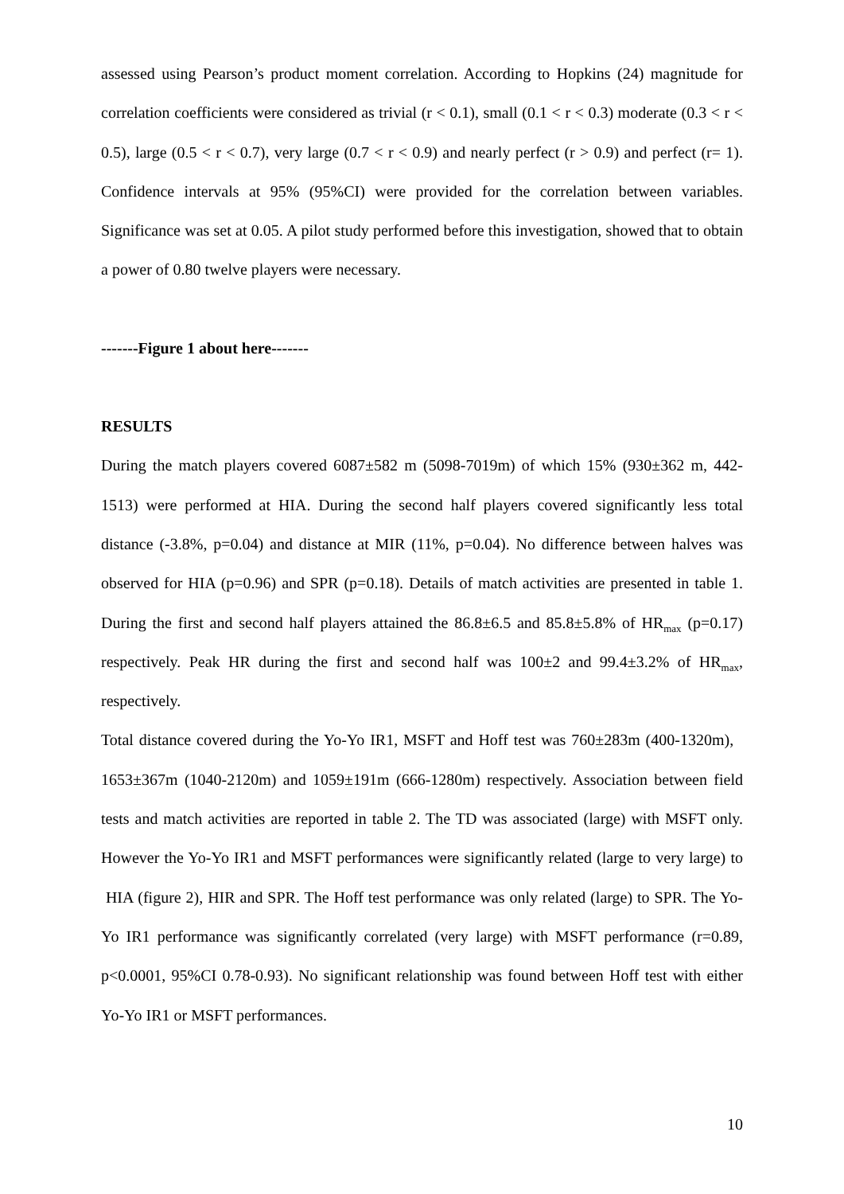assessed using Pearson’s product moment correlation. According to Hopkins (24) magnitude for correlation coefficients were considered as trivial (r < 0.1), small (0.1 < r < 0.3) moderate (0.3 < r < 0.5), large (0.5 < r < 0.7), very large (0.7 < r < 0.9) and nearly perfect (r > 0.9) and perfect (r= 1). Confidence intervals at 95% (95%CI) were provided for the correlation between variables. Significance was set at 0.05. A pilot study performed before this investigation, showed that to obtain a power of 0.80 twelve players were necessary.
-------Figure 1 about here-------
RESULTS
During the match players covered 6087±582 m (5098-7019m) of which 15% (930±362 m, 442-1513) were performed at HIA. During the second half players covered significantly less total distance (-3.8%, p=0.04) and distance at MIR (11%, p=0.04). No difference between halves was observed for HIA (p=0.96) and SPR (p=0.18). Details of match activities are presented in table 1. During the first and second half players attained the 86.8±6.5 and 85.8±5.8% of HR<sub>max</sub> (p=0.17) respectively. Peak HR during the first and second half was 100±2 and 99.4±3.2% of HR<sub>max</sub>, respectively.
Total distance covered during the Yo-Yo IR1, MSFT and Hoff test was 760±283m (400-1320m), 1653±367m (1040-2120m) and 1059±191m (666-1280m) respectively. Association between field tests and match activities are reported in table 2. The TD was associated (large) with MSFT only. However the Yo-Yo IR1 and MSFT performances were significantly related (large to very large) to HIA (figure 2), HIR and SPR. The Hoff test performance was only related (large) to SPR. The Yo-Yo IR1 performance was significantly correlated (very large) with MSFT performance (r=0.89, p<0.0001, 95%CI 0.78-0.93). No significant relationship was found between Hoff test with either Yo-Yo IR1 or MSFT performances.
10